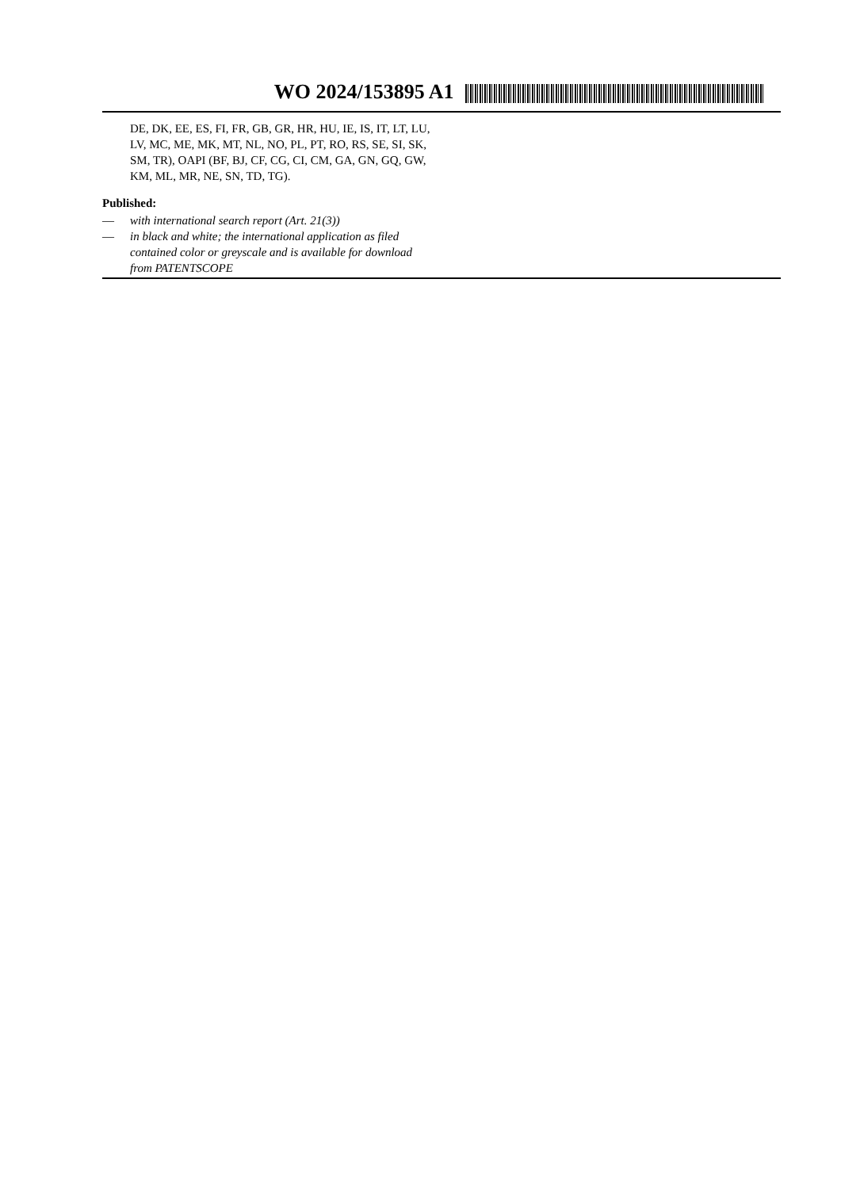WO 2024/153895 A1
DE, DK, EE, ES, FI, FR, GB, GR, HR, HU, IE, IS, IT, LT, LU, LV, MC, ME, MK, MT, NL, NO, PL, PT, RO, RS, SE, SI, SK, SM, TR), OAPI (BF, BJ, CF, CG, CI, CM, GA, GN, GQ, GW, KM, ML, MR, NE, SN, TD, TG).
Published:
— with international search report (Art. 21(3))
— in black and white; the international application as filed contained color or greyscale and is available for download from PATENTSCOPE